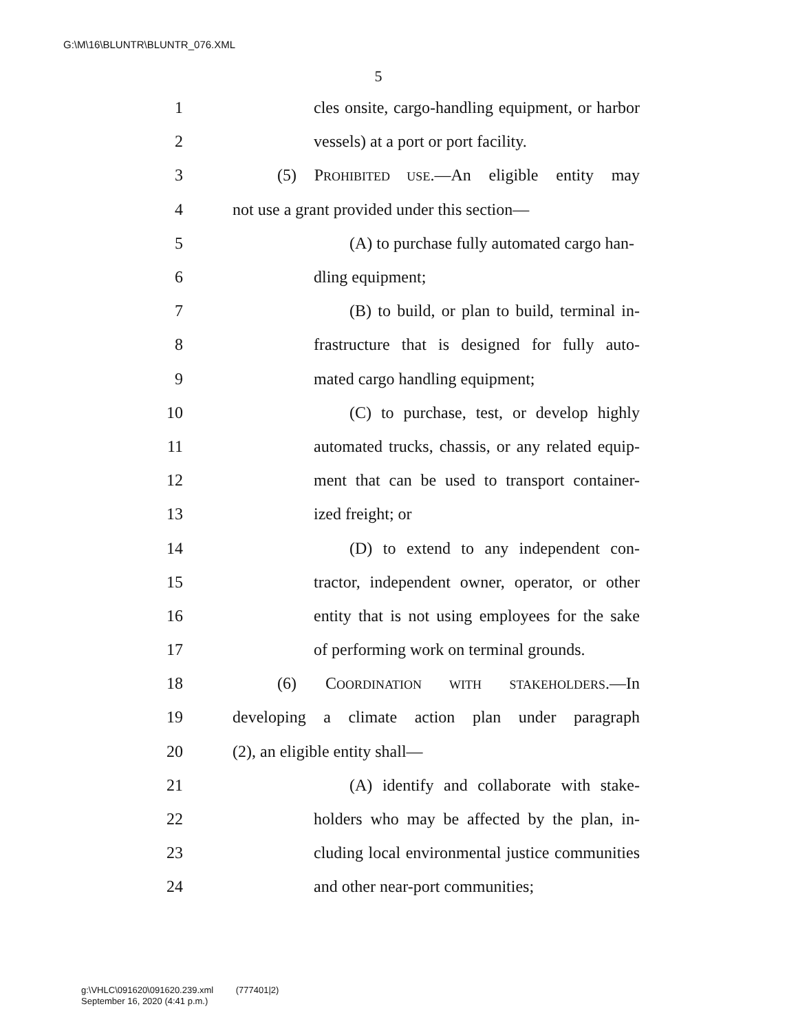G:\M\16\BLUNTR\BLUNTR_076.XML
5
1 cles onsite, cargo-handling equipment, or harbor
2 vessels) at a port or port facility.
3 (5) PROHIBITED USE.—An eligible entity may
4 not use a grant provided under this section—
5 (A) to purchase fully automated cargo han-
6 dling equipment;
7 (B) to build, or plan to build, terminal in-
8 frastructure that is designed for fully auto-
9 mated cargo handling equipment;
10 (C) to purchase, test, or develop highly
11 automated trucks, chassis, or any related equip-
12 ment that can be used to transport container-
13 ized freight; or
14 (D) to extend to any independent con-
15 tractor, independent owner, operator, or other
16 entity that is not using employees for the sake
17 of performing work on terminal grounds.
18 (6) COORDINATION WITH STAKEHOLDERS.—In
19 developing a climate action plan under paragraph
20 (2), an eligible entity shall—
21 (A) identify and collaborate with stake-
22 holders who may be affected by the plan, in-
23 cluding local environmental justice communities
24 and other near-port communities;
g:\VHLC\091620\091620.239.xml (777401|2)
September 16, 2020 (4:41 p.m.)